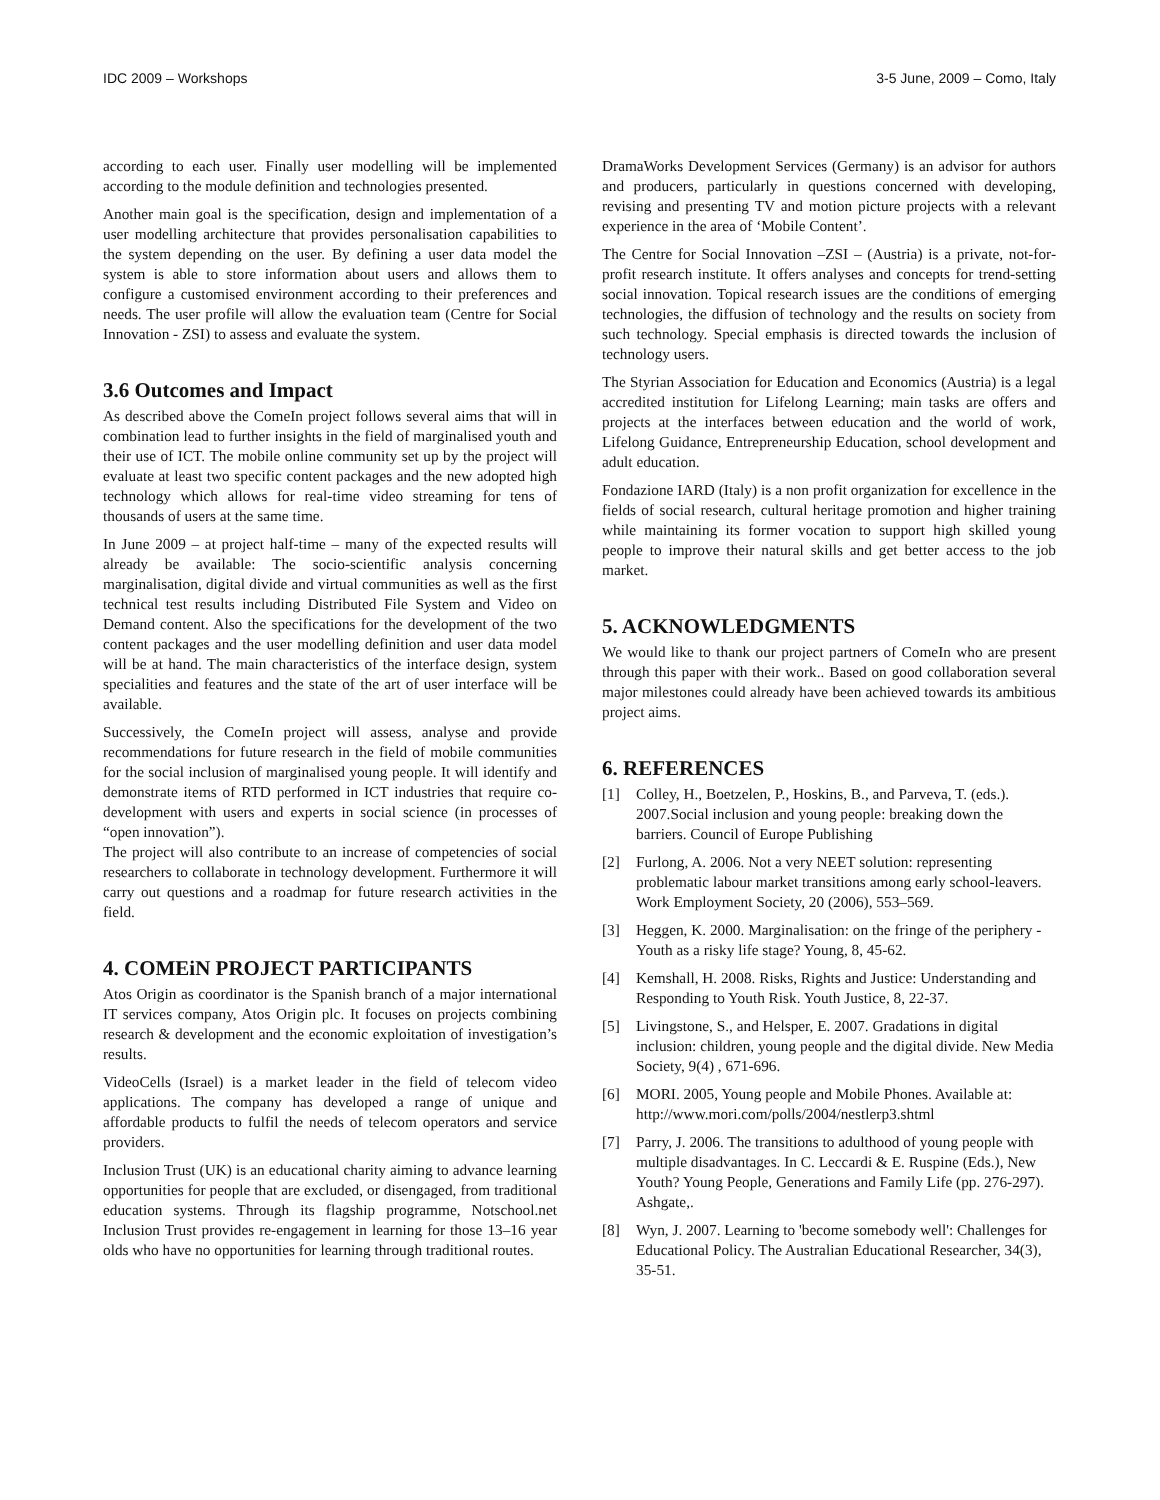IDC 2009 – Workshops 3-5 June, 2009 – Como, Italy
according to each user. Finally user modelling will be implemented according to the module definition and technologies presented.
Another main goal is the specification, design and implementation of a user modelling architecture that provides personalisation capabilities to the system depending on the user. By defining a user data model the system is able to store information about users and allows them to configure a customised environment according to their preferences and needs. The user profile will allow the evaluation team (Centre for Social Innovation - ZSI) to assess and evaluate the system.
3.6 Outcomes and Impact
As described above the ComeIn project follows several aims that will in combination lead to further insights in the field of marginalised youth and their use of ICT. The mobile online community set up by the project will evaluate at least two specific content packages and the new adopted high technology which allows for real-time video streaming for tens of thousands of users at the same time.
In June 2009 – at project half-time – many of the expected results will already be available: The socio-scientific analysis concerning marginalisation, digital divide and virtual communities as well as the first technical test results including Distributed File System and Video on Demand content. Also the specifications for the development of the two content packages and the user modelling definition and user data model will be at hand. The main characteristics of the interface design, system specialities and features and the state of the art of user interface will be available.
Successively, the ComeIn project will assess, analyse and provide recommendations for future research in the field of mobile communities for the social inclusion of marginalised young people. It will identify and demonstrate items of RTD performed in ICT industries that require co-development with users and experts in social science (in processes of “open innovation”).
The project will also contribute to an increase of competencies of social researchers to collaborate in technology development. Furthermore it will carry out questions and a roadmap for future research activities in the field.
4. COMEiN PROJECT PARTICIPANTS
Atos Origin as coordinator is the Spanish branch of a major international IT services company, Atos Origin plc. It focuses on projects combining research & development and the economic exploitation of investigation’s results.
VideoCells (Israel) is a market leader in the field of telecom video applications. The company has developed a range of unique and affordable products to fulfil the needs of telecom operators and service providers.
Inclusion Trust (UK) is an educational charity aiming to advance learning opportunities for people that are excluded, or disengaged, from traditional education systems. Through its flagship programme, Notschool.net Inclusion Trust provides re-engagement in learning for those 13–16 year olds who have no opportunities for learning through traditional routes.
DramaWorks Development Services (Germany) is an advisor for authors and producers, particularly in questions concerned with developing, revising and presenting TV and motion picture projects with a relevant experience in the area of ‘Mobile Content’.
The Centre for Social Innovation –ZSI – (Austria) is a private, not-for-profit research institute. It offers analyses and concepts for trend-setting social innovation. Topical research issues are the conditions of emerging technologies, the diffusion of technology and the results on society from such technology. Special emphasis is directed towards the inclusion of technology users.
The Styrian Association for Education and Economics (Austria) is a legal accredited institution for Lifelong Learning; main tasks are offers and projects at the interfaces between education and the world of work, Lifelong Guidance, Entrepreneurship Education, school development and adult education.
Fondazione IARD (Italy) is a non profit organization for excellence in the fields of social research, cultural heritage promotion and higher training while maintaining its former vocation to support high skilled young people to improve their natural skills and get better access to the job market.
5. ACKNOWLEDGMENTS
We would like to thank our project partners of ComeIn who are present through this paper with their work.. Based on good collaboration several major milestones could already have been achieved towards its ambitious project aims.
6. REFERENCES
[1] Colley, H., Boetzelen, P., Hoskins, B., and Parveva, T. (eds.). 2007.Social inclusion and young people: breaking down the barriers. Council of Europe Publishing
[2] Furlong, A. 2006. Not a very NEET solution: representing problematic labour market transitions among early school-leavers. Work Employment Society, 20 (2006), 553–569.
[3] Heggen, K. 2000. Marginalisation: on the fringe of the periphery - Youth as a risky life stage? Young, 8, 45-62.
[4] Kemshall, H. 2008. Risks, Rights and Justice: Understanding and Responding to Youth Risk. Youth Justice, 8, 22-37.
[5] Livingstone, S., and Helsper, E. 2007. Gradations in digital inclusion: children, young people and the digital divide. New Media Society, 9(4) , 671-696.
[6] MORI. 2005, Young people and Mobile Phones. Available at: http://www.mori.com/polls/2004/nestlerp3.shtml
[7] Parry, J. 2006. The transitions to adulthood of young people with multiple disadvantages. In C. Leccardi & E. Ruspine (Eds.), New Youth? Young People, Generations and Family Life (pp. 276-297). Ashgate,.
[8] Wyn, J. 2007. Learning to 'become somebody well': Challenges for Educational Policy. The Australian Educational Researcher, 34(3), 35-51.